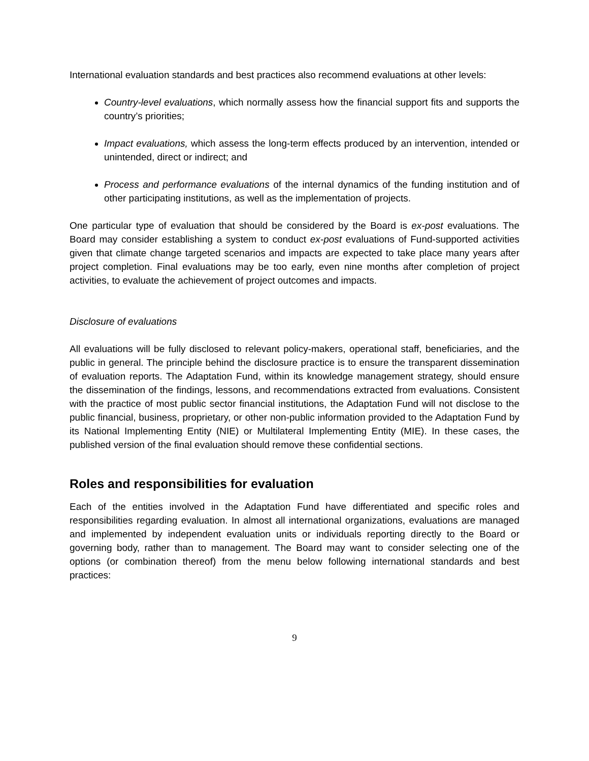International evaluation standards and best practices also recommend evaluations at other levels:
Country-level evaluations, which normally assess how the financial support fits and supports the country’s priorities;
Impact evaluations, which assess the long-term effects produced by an intervention, intended or unintended, direct or indirect; and
Process and performance evaluations of the internal dynamics of the funding institution and of other participating institutions, as well as the implementation of projects.
One particular type of evaluation that should be considered by the Board is ex-post evaluations. The Board may consider establishing a system to conduct ex-post evaluations of Fund-supported activities given that climate change targeted scenarios and impacts are expected to take place many years after project completion. Final evaluations may be too early, even nine months after completion of project activities, to evaluate the achievement of project outcomes and impacts.
Disclosure of evaluations
All evaluations will be fully disclosed to relevant policy-makers, operational staff, beneficiaries, and the public in general. The principle behind the disclosure practice is to ensure the transparent dissemination of evaluation reports. The Adaptation Fund, within its knowledge management strategy, should ensure the dissemination of the findings, lessons, and recommendations extracted from evaluations. Consistent with the practice of most public sector financial institutions, the Adaptation Fund will not disclose to the public financial, business, proprietary, or other non-public information provided to the Adaptation Fund by its National Implementing Entity (NIE) or Multilateral Implementing Entity (MIE). In these cases, the published version of the final evaluation should remove these confidential sections.
Roles and responsibilities for evaluation
Each of the entities involved in the Adaptation Fund have differentiated and specific roles and responsibilities regarding evaluation. In almost all international organizations, evaluations are managed and implemented by independent evaluation units or individuals reporting directly to the Board or governing body, rather than to management. The Board may want to consider selecting one of the options (or combination thereof) from the menu below following international standards and best practices:
9